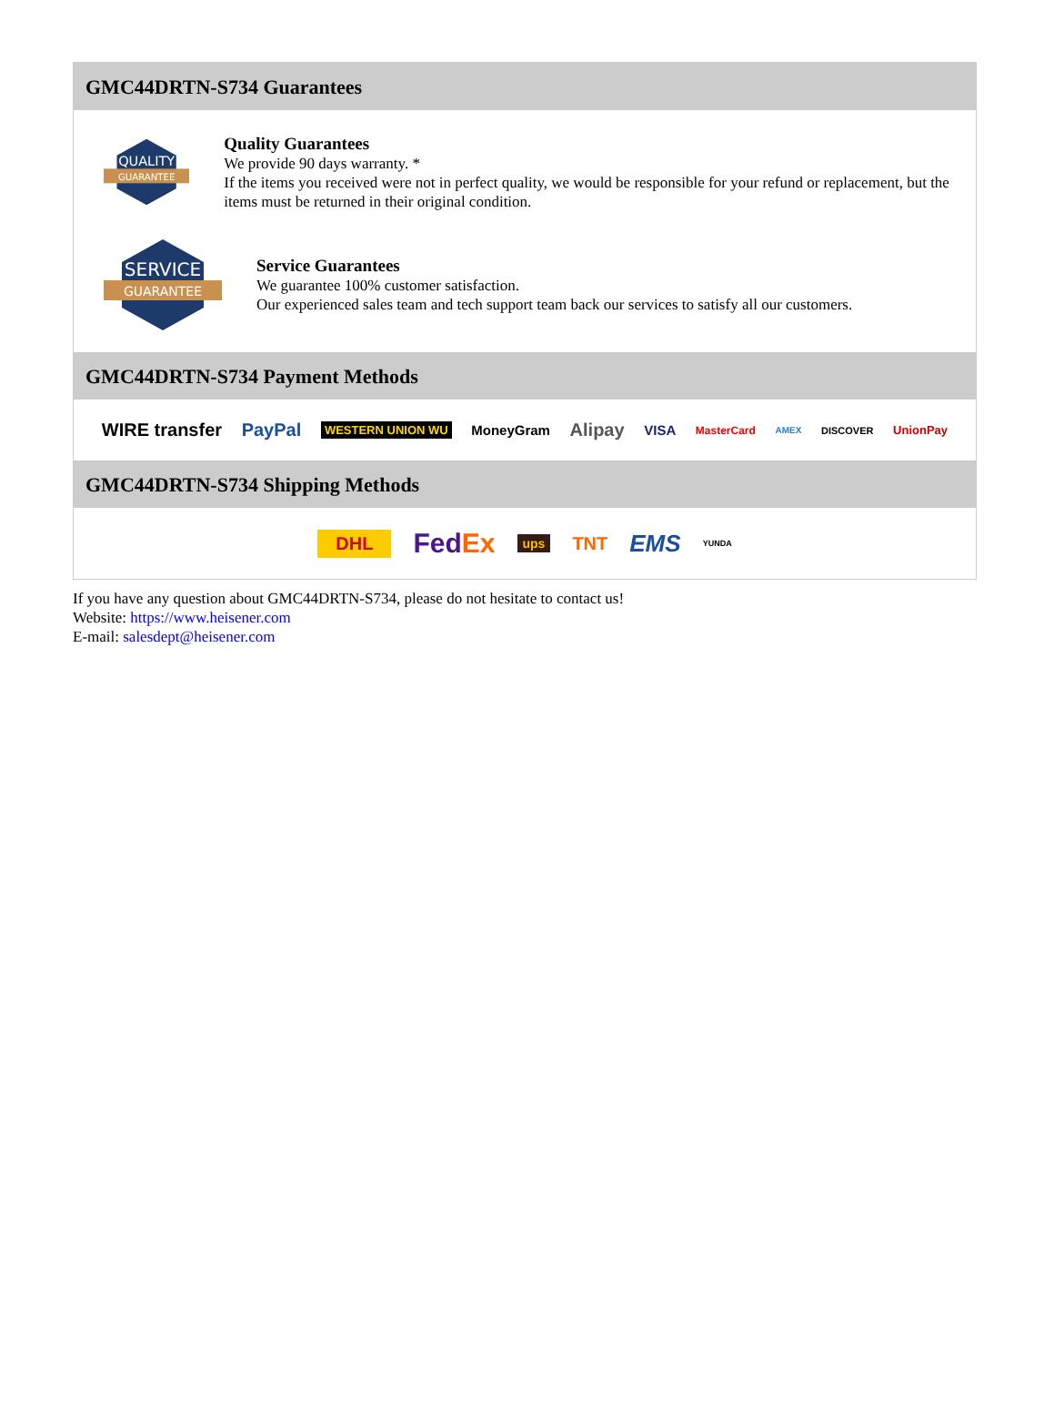GMC44DRTN-S734 Guarantees
QUALITY
GUARANTEE
Quality Guarantees
We provide 90 days warranty. *
If the items you received were not in perfect quality, we would be responsible for your refund or replacement, but the items must be returned in their original condition.
SERVICE
GUARANTEE
Service Guarantees
We guarantee 100% customer satisfaction.
Our experienced sales team and tech support team back our services to satisfy all our customers.
GMC44DRTN-S734 Payment Methods
WIRE transfer PayPal WESTERN UNION WU MoneyGram Alipay VISA MasterCard AMEX DISCOVER UnionPay
GMC44DRTN-S734 Shipping Methods
DHL FedEx ups TNT EMS YUNDA
If you have any question about GMC44DRTN-S734, please do not hesitate to contact us!
Website: https://www.heisener.com
E-mail: salesdept@heisener.com